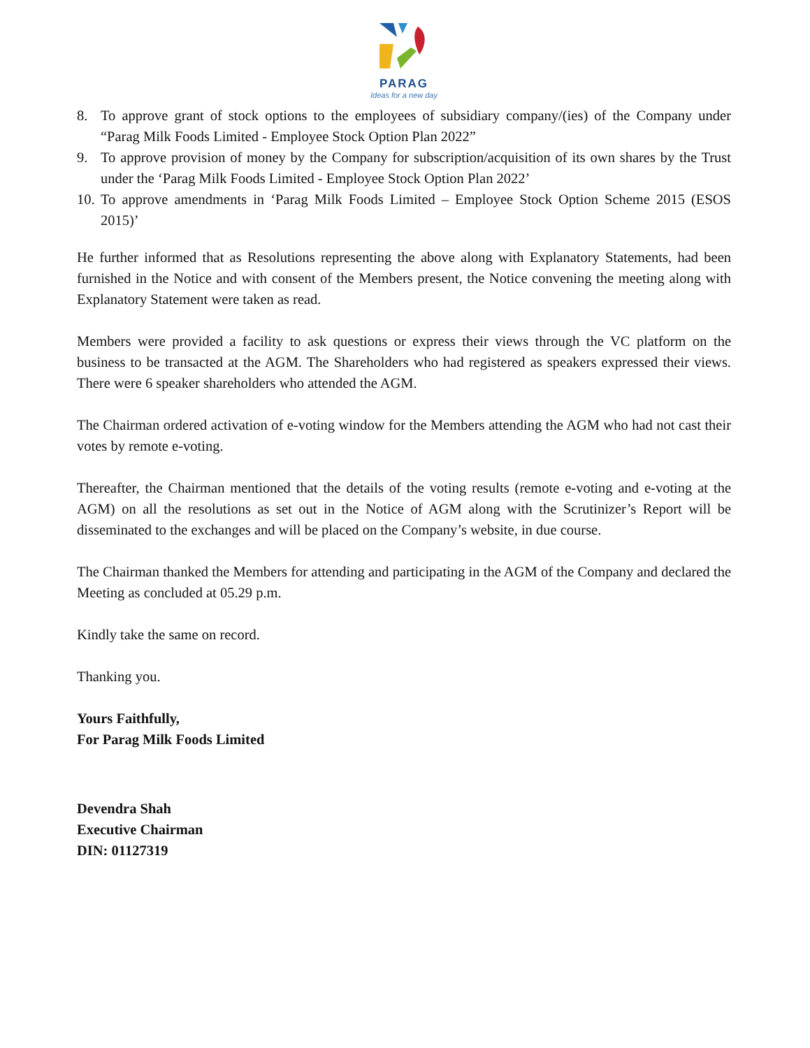PARAG
Ideas for a new day
8. To approve grant of stock options to the employees of subsidiary company/(ies) of the Company under “Parag Milk Foods Limited - Employee Stock Option Plan 2022”
9. To approve provision of money by the Company for subscription/acquisition of its own shares by the Trust under the ‘Parag Milk Foods Limited - Employee Stock Option Plan 2022’
10. To approve amendments in ‘Parag Milk Foods Limited – Employee Stock Option Scheme 2015 (ESOS 2015)’
He further informed that as Resolutions representing the above along with Explanatory Statements, had been furnished in the Notice and with consent of the Members present, the Notice convening the meeting along with Explanatory Statement were taken as read.
Members were provided a facility to ask questions or express their views through the VC platform on the business to be transacted at the AGM. The Shareholders who had registered as speakers expressed their views. There were 6 speaker shareholders who attended the AGM.
The Chairman ordered activation of e-voting window for the Members attending the AGM who had not cast their votes by remote e-voting.
Thereafter, the Chairman mentioned that the details of the voting results (remote e-voting and e-voting at the AGM) on all the resolutions as set out in the Notice of AGM along with the Scrutinizer’s Report will be disseminated to the exchanges and will be placed on the Company’s website, in due course.
The Chairman thanked the Members for attending and participating in the AGM of the Company and declared the Meeting as concluded at 05.29 p.m.
Kindly take the same on record.
Thanking you.
Yours Faithfully,
For Parag Milk Foods Limited
Devendra Shah
Executive Chairman
DIN: 01127319